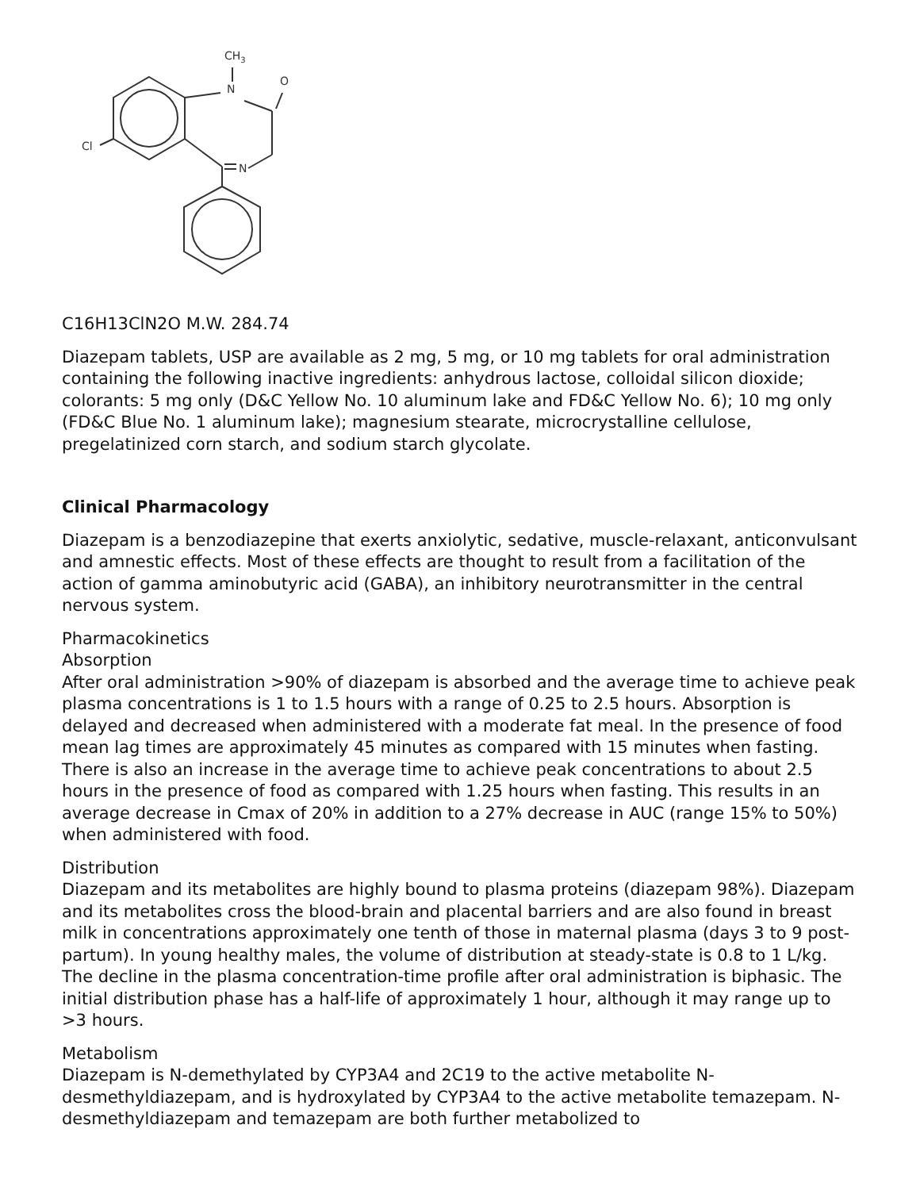CH3
N
O
N
Cl
C16H13ClN2O M.W. 284.74
Diazepam tablets, USP are available as 2 mg, 5 mg, or 10 mg tablets for oral administration containing the following inactive ingredients: anhydrous lactose, colloidal silicon dioxide; colorants: 5 mg only (D&C Yellow No. 10 aluminum lake and FD&C Yellow No. 6); 10 mg only (FD&C Blue No. 1 aluminum lake); magnesium stearate, microcrystalline cellulose, pregelatinized corn starch, and sodium starch glycolate.
Clinical Pharmacology
Diazepam is a benzodiazepine that exerts anxiolytic, sedative, muscle-relaxant, anticonvulsant and amnestic effects. Most of these effects are thought to result from a facilitation of the action of gamma aminobutyric acid (GABA), an inhibitory neurotransmitter in the central nervous system.
Pharmacokinetics
Absorption
After oral administration >90% of diazepam is absorbed and the average time to achieve peak plasma concentrations is 1 to 1.5 hours with a range of 0.25 to 2.5 hours. Absorption is delayed and decreased when administered with a moderate fat meal. In the presence of food mean lag times are approximately 45 minutes as compared with 15 minutes when fasting. There is also an increase in the average time to achieve peak concentrations to about 2.5 hours in the presence of food as compared with 1.25 hours when fasting. This results in an average decrease in Cmax of 20% in addition to a 27% decrease in AUC (range 15% to 50%) when administered with food.
Distribution
Diazepam and its metabolites are highly bound to plasma proteins (diazepam 98%). Diazepam and its metabolites cross the blood-brain and placental barriers and are also found in breast milk in concentrations approximately one tenth of those in maternal plasma (days 3 to 9 post-partum). In young healthy males, the volume of distribution at steady-state is 0.8 to 1 L/kg. The decline in the plasma concentration-time profile after oral administration is biphasic. The initial distribution phase has a half-life of approximately 1 hour, although it may range up to >3 hours.
Metabolism
Diazepam is N-demethylated by CYP3A4 and 2C19 to the active metabolite N-desmethyldiazepam, and is hydroxylated by CYP3A4 to the active metabolite temazepam. N-desmethyldiazepam and temazepam are both further metabolized to